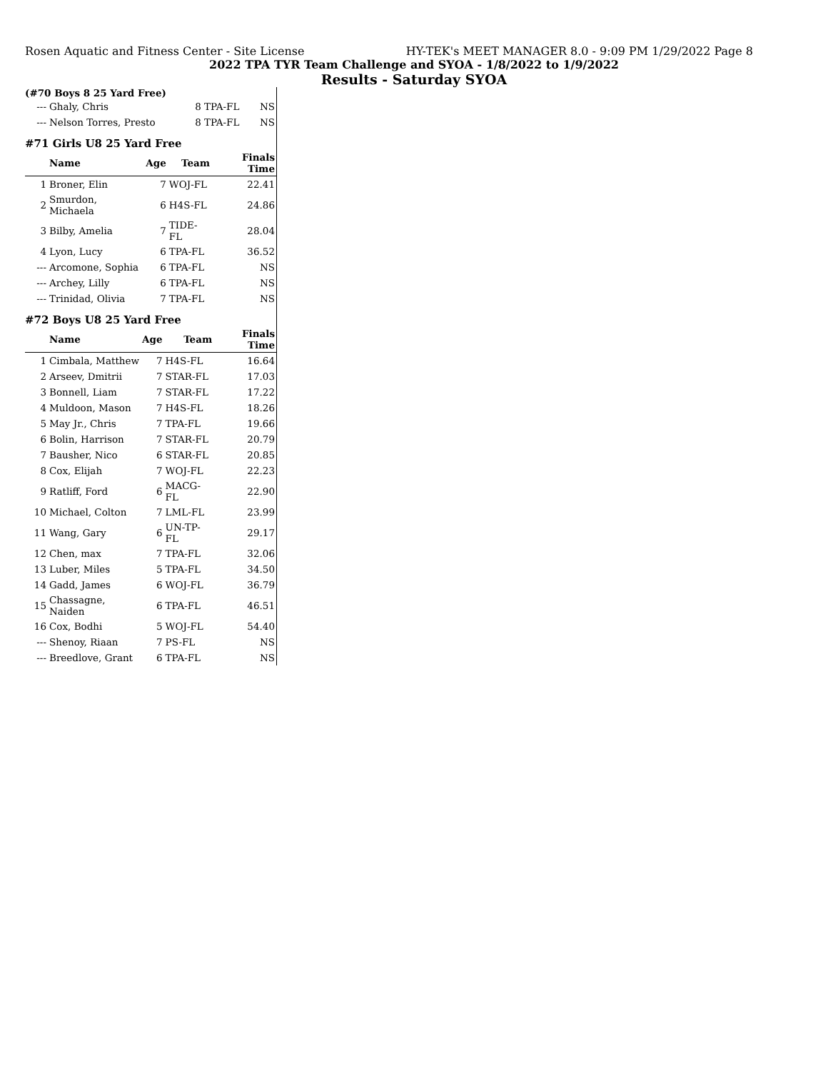Rosen Aquatic and Fitness Center - Site License HY-TEK's MEET MANAGER 8.0 - 9:09 PM 1/29/2022 Page 8
2022 TPA TYR Team Challenge and SYOA - 1/8/2022 to 1/9/2022
Results - Saturday SYOA
(#70 Boys 8 25 Yard Free)
| --- | Ghaly, Chris | 8 | TPA-FL | NS |
| --- | Nelson Torres, Presto | 8 | TPA-FL | NS |
#71 Girls U8 25 Yard Free
| | Name | Age | Team | Finals Time |
| --- | --- | --- | --- | --- |
| 1 | Broner, Elin | 7 | WOJ-FL | 22.41 |
| 2 | Smurdon, Michaela | 6 | H4S-FL | 24.86 |
| 3 | Bilby, Amelia | 7 | TIDE-FL | 28.04 |
| 4 | Lyon, Lucy | 6 | TPA-FL | 36.52 |
| --- | Arcomone, Sophia | 6 | TPA-FL | NS |
| --- | Archey, Lilly | 6 | TPA-FL | NS |
| --- | Trinidad, Olivia | 7 | TPA-FL | NS |
#72 Boys U8 25 Yard Free
| | Name | Age | Team | Finals Time |
| --- | --- | --- | --- | --- |
| 1 | Cimbala, Matthew | 7 | H4S-FL | 16.64 |
| 2 | Arseev, Dmitrii | 7 | STAR-FL | 17.03 |
| 3 | Bonnell, Liam | 7 | STAR-FL | 17.22 |
| 4 | Muldoon, Mason | 7 | H4S-FL | 18.26 |
| 5 | May Jr., Chris | 7 | TPA-FL | 19.66 |
| 6 | Bolin, Harrison | 7 | STAR-FL | 20.79 |
| 7 | Bausher, Nico | 6 | STAR-FL | 20.85 |
| 8 | Cox, Elijah | 7 | WOJ-FL | 22.23 |
| 9 | Ratliff, Ford | 6 | MACG-FL | 22.90 |
| 10 | Michael, Colton | 7 | LML-FL | 23.99 |
| 11 | Wang, Gary | 6 | UN-TP-FL | 29.17 |
| 12 | Chen, max | 7 | TPA-FL | 32.06 |
| 13 | Luber, Miles | 5 | TPA-FL | 34.50 |
| 14 | Gadd, James | 6 | WOJ-FL | 36.79 |
| 15 | Chassagne, Naiden | 6 | TPA-FL | 46.51 |
| 16 | Cox, Bodhi | 5 | WOJ-FL | 54.40 |
| --- | Shenoy, Riaan | 7 | PS-FL | NS |
| --- | Breedlove, Grant | 6 | TPA-FL | NS |